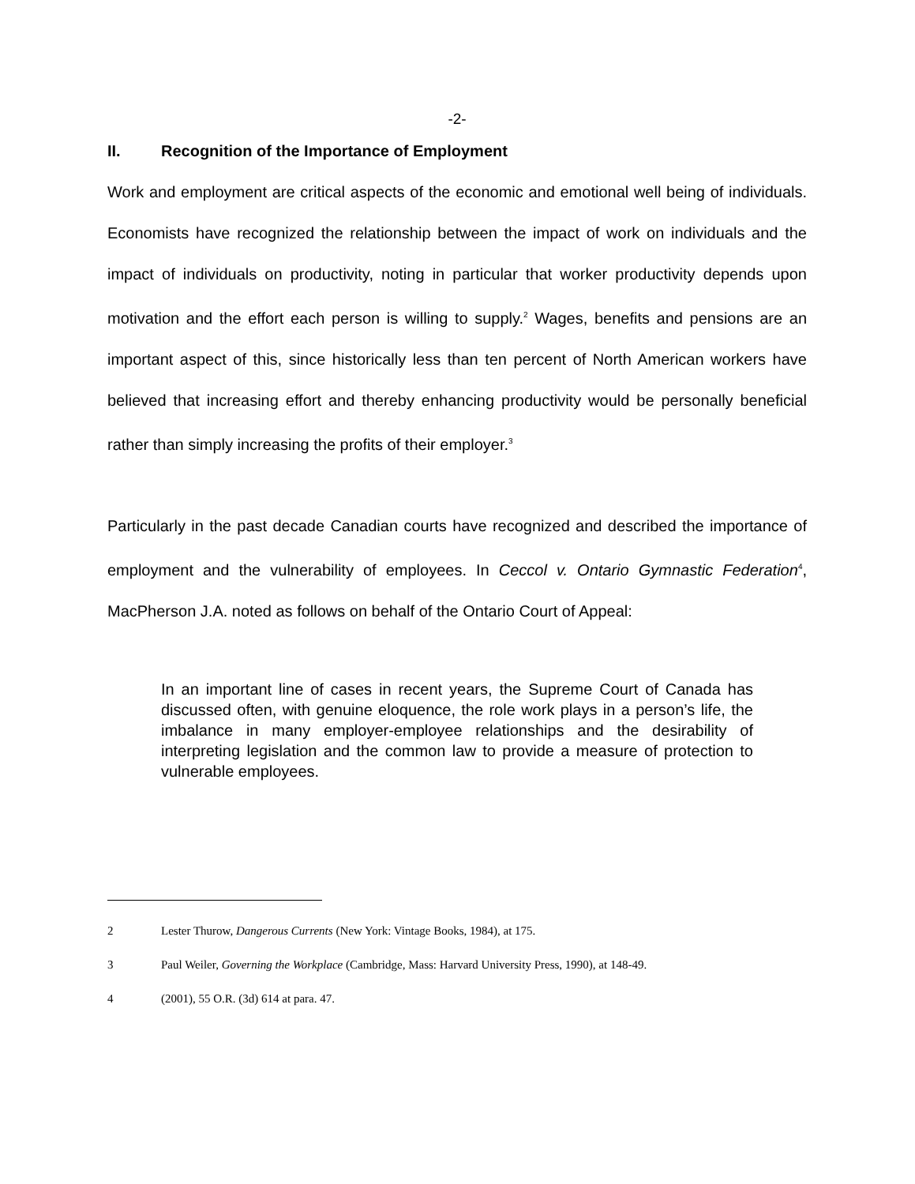-2-
II. Recognition of the Importance of Employment
Work and employment are critical aspects of the economic and emotional well being of individuals. Economists have recognized the relationship between the impact of work on individuals and the impact of individuals on productivity, noting in particular that worker productivity depends upon motivation and the effort each person is willing to supply.<sup>2</sup> Wages, benefits and pensions are an important aspect of this, since historically less than ten percent of North American workers have believed that increasing effort and thereby enhancing productivity would be personally beneficial rather than simply increasing the profits of their employer.<sup>3</sup>
Particularly in the past decade Canadian courts have recognized and described the importance of employment and the vulnerability of employees. In Ceccol v. Ontario Gymnastic Federation<sup>4</sup>, MacPherson J.A. noted as follows on behalf of the Ontario Court of Appeal:
In an important line of cases in recent years, the Supreme Court of Canada has discussed often, with genuine eloquence, the role work plays in a person’s life, the imbalance in many employer-employee relationships and the desirability of interpreting legislation and the common law to provide a measure of protection to vulnerable employees.
2 Lester Thurow, Dangerous Currents (New York: Vintage Books, 1984), at 175.
3 Paul Weiler, Governing the Workplace (Cambridge, Mass: Harvard University Press, 1990), at 148-49.
4 (2001), 55 O.R. (3d) 614 at para. 47.